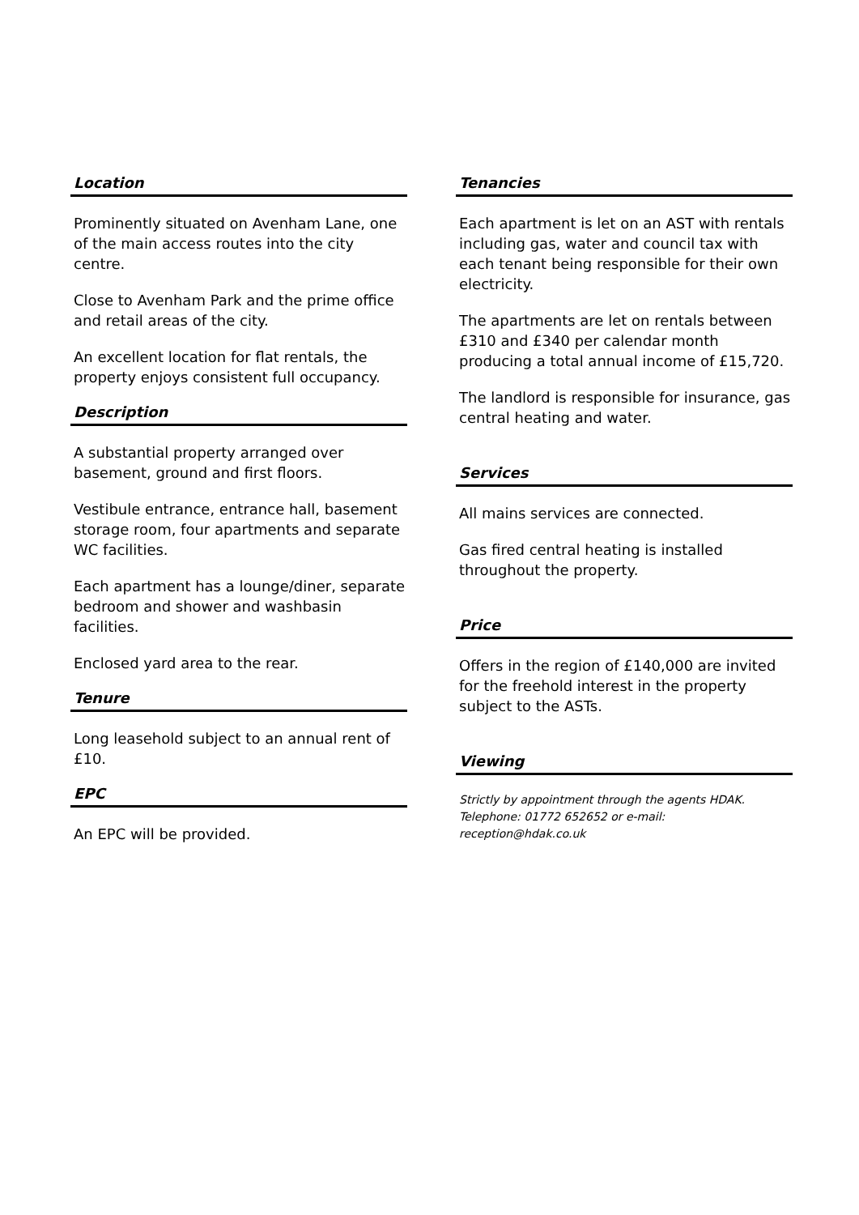Location
Prominently situated on Avenham Lane, one of the main access routes into the city centre.
Close to Avenham Park and the prime office and retail areas of the city.
An excellent location for flat rentals, the property enjoys consistent full occupancy.
Description
A substantial property arranged over basement, ground and first floors.
Vestibule entrance, entrance hall, basement storage room, four apartments and separate WC facilities.
Each apartment has a lounge/diner, separate bedroom and shower and washbasin facilities.
Enclosed yard area to the rear.
Tenure
Long leasehold subject to an annual rent of £10.
EPC
An EPC will be provided.
Tenancies
Each apartment is let on an AST with rentals including gas, water and council tax with each tenant being responsible for their own electricity.
The apartments are let on rentals between £310 and £340 per calendar month producing a total annual income of £15,720.
The landlord is responsible for insurance, gas central heating and water.
Services
All mains services are connected.
Gas fired central heating is installed throughout the property.
Price
Offers in the region of £140,000 are invited for the freehold interest in the property subject to the ASTs.
Viewing
Strictly by appointment through the agents HDAK.
Telephone: 01772 652652 or e-mail: reception@hdak.co.uk